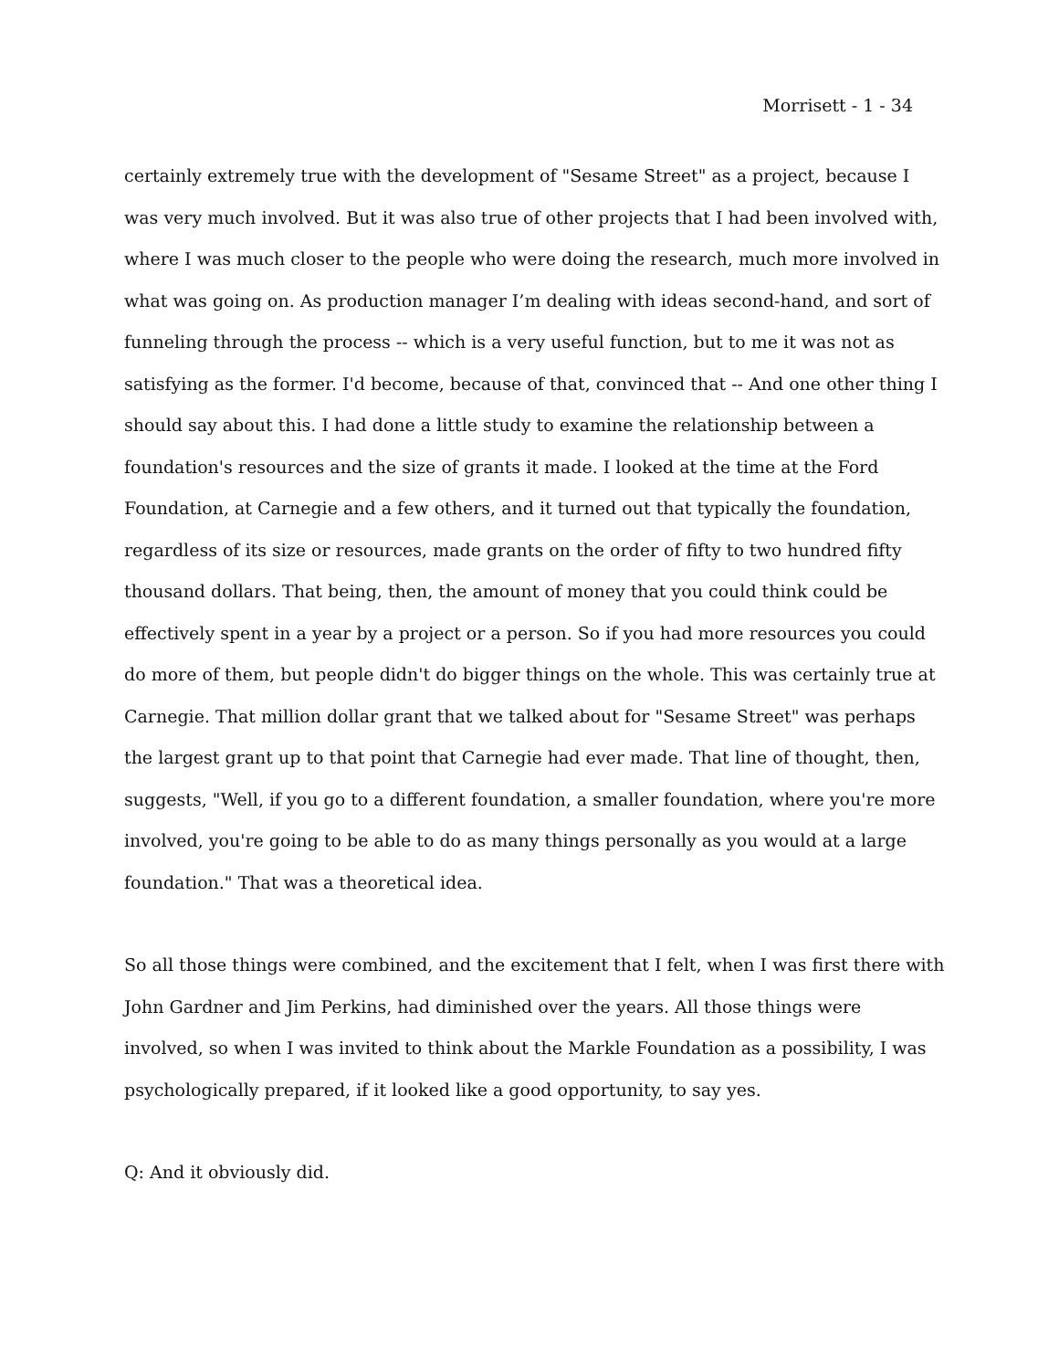Morrisett - 1 - 34
certainly extremely true with the development of "Sesame Street" as a project, because I was very much involved. But it was also true of other projects that I had been involved with, where I was much closer to the people who were doing the research, much more involved in what was going on. As production manager I’m dealing with ideas second-hand, and sort of funneling through the process -- which is a very useful function, but to me it was not as satisfying as the former. I'd become, because of that, convinced that -- And one other thing I should say about this. I had done a little study to examine the relationship between a foundation's resources and the size of grants it made. I looked at the time at the Ford Foundation, at Carnegie and a few others, and it turned out that typically the foundation, regardless of its size or resources, made grants on the order of fifty to two hundred fifty thousand dollars. That being, then, the amount of money that you could think could be effectively spent in a year by a project or a person. So if you had more resources you could do more of them, but people didn't do bigger things on the whole. This was certainly true at Carnegie. That million dollar grant that we talked about for "Sesame Street" was perhaps the largest grant up to that point that Carnegie had ever made. That line of thought, then, suggests, "Well, if you go to a different foundation, a smaller foundation, where you're more involved, you're going to be able to do as many things personally as you would at a large foundation." That was a theoretical idea.
So all those things were combined, and the excitement that I felt, when I was first there with John Gardner and Jim Perkins, had diminished over the years. All those things were involved, so when I was invited to think about the Markle Foundation as a possibility, I was psychologically prepared, if it looked like a good opportunity, to say yes.
Q: And it obviously did.